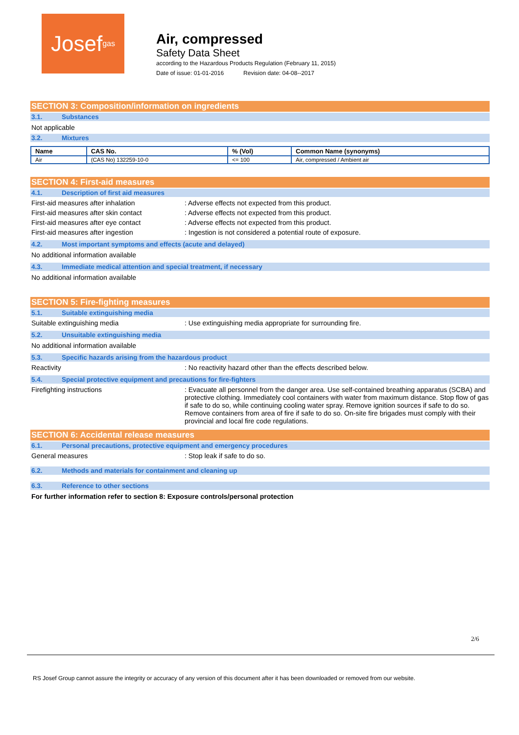Josef<sup>gas</sup>
Air, compressed
Safety Data Sheet
according to the Hazardous Products Regulation (February 11, 2015)
Date of issue: 01-01-2016 Revision date: 04-08--2017
SECTION 3: Composition/information on ingredients
3.1. Substances
Not applicable
3.2. Mixtures
| Name | CAS No. | % (Vol) | Common Name (synonyms) |
| --- | --- | --- | --- |
| Air | (CAS No) 132259-10-0 | <= 100 | Air, compressed / Ambient air |
SECTION 4: First-aid measures
4.1. Description of first aid measures
First-aid measures after inhalation : Adverse effects not expected from this product.
First-aid measures after skin contact : Adverse effects not expected from this product.
First-aid measures after eye contact : Adverse effects not expected from this product.
First-aid measures after ingestion : Ingestion is not considered a potential route of exposure.
4.2. Most important symptoms and effects (acute and delayed)
No additional information available
4.3. Immediate medical attention and special treatment, if necessary
No additional information available
SECTION 5: Fire-fighting measures
5.1. Suitable extinguishing media
Suitable extinguishing media : Use extinguishing media appropriate for surrounding fire.
5.2. Unsuitable extinguishing media
No additional information available
5.3. Specific hazards arising from the hazardous product
Reactivity : No reactivity hazard other than the effects described below.
5.4. Special protective equipment and precautions for fire-fighters
Firefighting instructions : Evacuate all personnel from the danger area. Use self-contained breathing apparatus (SCBA) and protective clothing. Immediately cool containers with water from maximum distance. Stop flow of gas if safe to do so, while continuing cooling water spray. Remove ignition sources if safe to do so. Remove containers from area of fire if safe to do so. On-site fire brigades must comply with their provincial and local fire code regulations.
SECTION 6: Accidental release measures
6.1. Personal precautions, protective equipment and emergency procedures
General measures : Stop leak if safe to do so.
6.2. Methods and materials for containment and cleaning up
6.3. Reference to other sections
For further information refer to section 8: Exposure controls/personal protection
2/6
RS Josef Group cannot assure the integrity or accuracy of any version of this document after it has been downloaded or removed from our website.